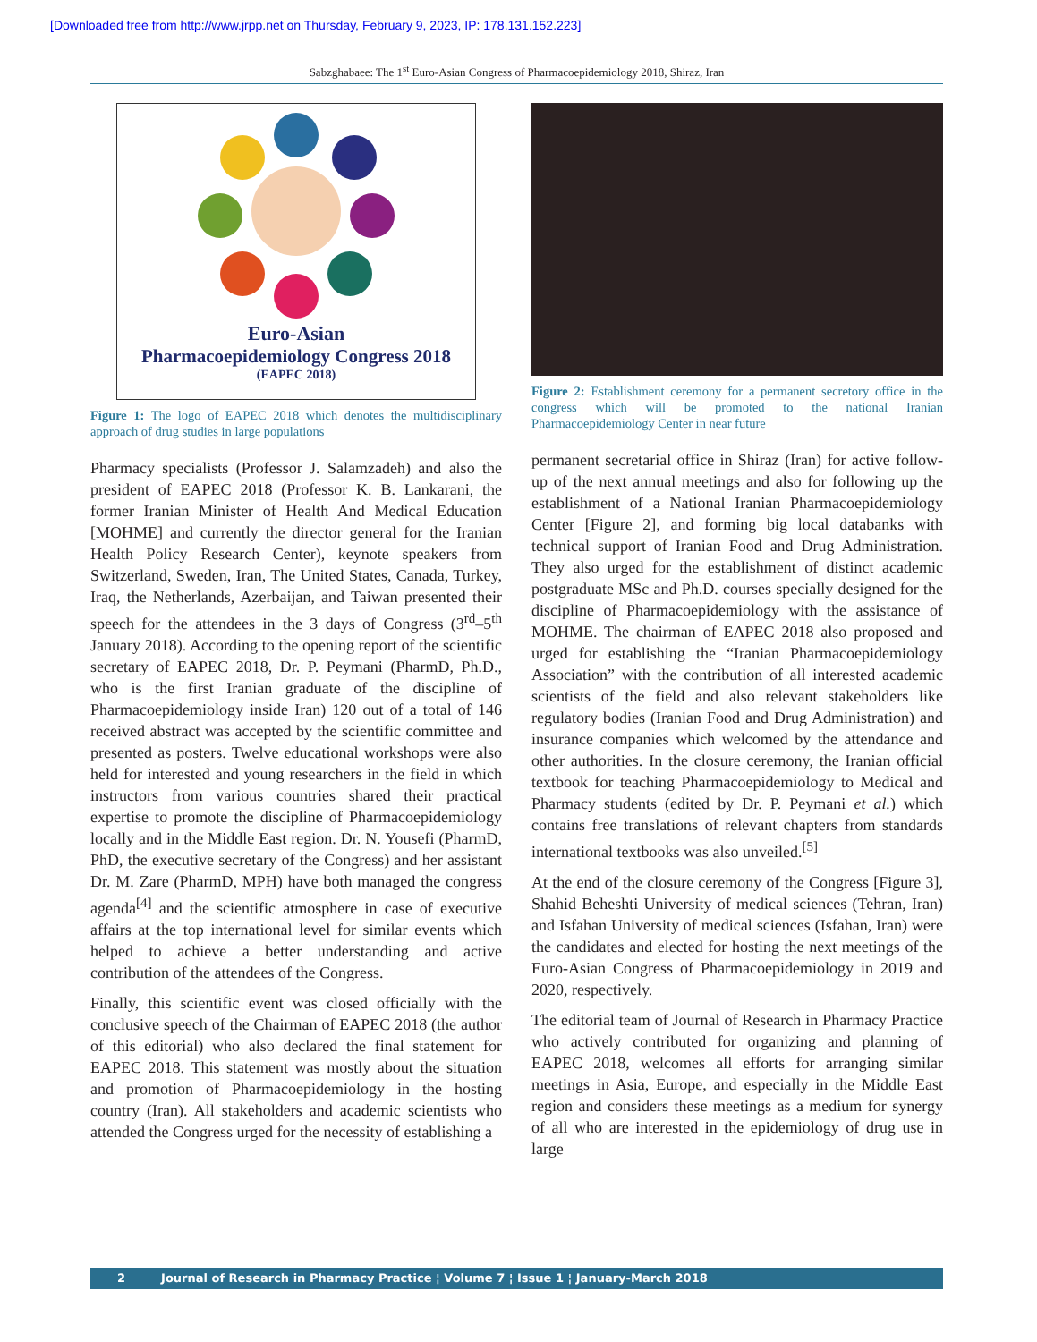[Downloaded free from http://www.jrpp.net on Thursday, February 9, 2023, IP: 178.131.152.223]
Sabzghabaee: The 1<sup>st</sup> Euro-Asian Congress of Pharmacoepidemiology 2018, Shiraz, Iran
Euro-Asian
Pharmacoepidemiology Congress 2018
(EAPEC 2018)
Figure 1: The logo of EAPEC 2018 which denotes the multidisciplinary approach of drug studies in large populations
Pharmacy specialists (Professor J. Salamzadeh) and also the president of EAPEC 2018 (Professor K. B. Lankarani, the former Iranian Minister of Health And Medical Education [MOHME] and currently the director general for the Iranian Health Policy Research Center), keynote speakers from Switzerland, Sweden, Iran, The United States, Canada, Turkey, Iraq, the Netherlands, Azerbaijan, and Taiwan presented their speech for the attendees in the 3 days of Congress (3<sup>rd</sup>–5<sup>th</sup> January 2018). According to the opening report of the scientific secretary of EAPEC 2018, Dr. P. Peymani (PharmD, Ph.D., who is the first Iranian graduate of the discipline of Pharmacoepidemiology inside Iran) 120 out of a total of 146 received abstract was accepted by the scientific committee and presented as posters. Twelve educational workshops were also held for interested and young researchers in the field in which instructors from various countries shared their practical expertise to promote the discipline of Pharmacoepidemiology locally and in the Middle East region. Dr. N. Yousefi (PharmD, PhD, the executive secretary of the Congress) and her assistant Dr. M. Zare (PharmD, MPH) have both managed the congress agenda<sup>[4]</sup> and the scientific atmosphere in case of executive affairs at the top international level for similar events which helped to achieve a better understanding and active contribution of the attendees of the Congress.
Finally, this scientific event was closed officially with the conclusive speech of the Chairman of EAPEC 2018 (the author of this editorial) who also declared the final statement for EAPEC 2018. This statement was mostly about the situation and promotion of Pharmacoepidemiology in the hosting country (Iran). All stakeholders and academic scientists who attended the Congress urged for the necessity of establishing a
Figure 2: Establishment ceremony for a permanent secretory office in the congress which will be promoted to the national Iranian Pharmacoepidemiology Center in near future
permanent secretarial office in Shiraz (Iran) for active follow-up of the next annual meetings and also for following up the establishment of a National Iranian Pharmacoepidemiology Center [Figure 2], and forming big local databanks with technical support of Iranian Food and Drug Administration. They also urged for the establishment of distinct academic postgraduate MSc and Ph.D. courses specially designed for the discipline of Pharmacoepidemiology with the assistance of MOHME. The chairman of EAPEC 2018 also proposed and urged for establishing the “Iranian Pharmacoepidemiology Association” with the contribution of all interested academic scientists of the field and also relevant stakeholders like regulatory bodies (Iranian Food and Drug Administration) and insurance companies which welcomed by the attendance and other authorities. In the closure ceremony, the Iranian official textbook for teaching Pharmacoepidemiology to Medical and Pharmacy students (edited by Dr. P. Peymani et al.) which contains free translations of relevant chapters from standards international textbooks was also unveiled.<sup>[5]</sup>
At the end of the closure ceremony of the Congress [Figure 3], Shahid Beheshti University of medical sciences (Tehran, Iran) and Isfahan University of medical sciences (Isfahan, Iran) were the candidates and elected for hosting the next meetings of the Euro-Asian Congress of Pharmacoepidemiology in 2019 and 2020, respectively.
The editorial team of Journal of Research in Pharmacy Practice who actively contributed for organizing and planning of EAPEC 2018, welcomes all efforts for arranging similar meetings in Asia, Europe, and especially in the Middle East region and considers these meetings as a medium for synergy of all who are interested in the epidemiology of drug use in large
2 Journal of Research in Pharmacy Practice ¦ Volume 7 ¦ Issue 1 ¦ January-March 2018